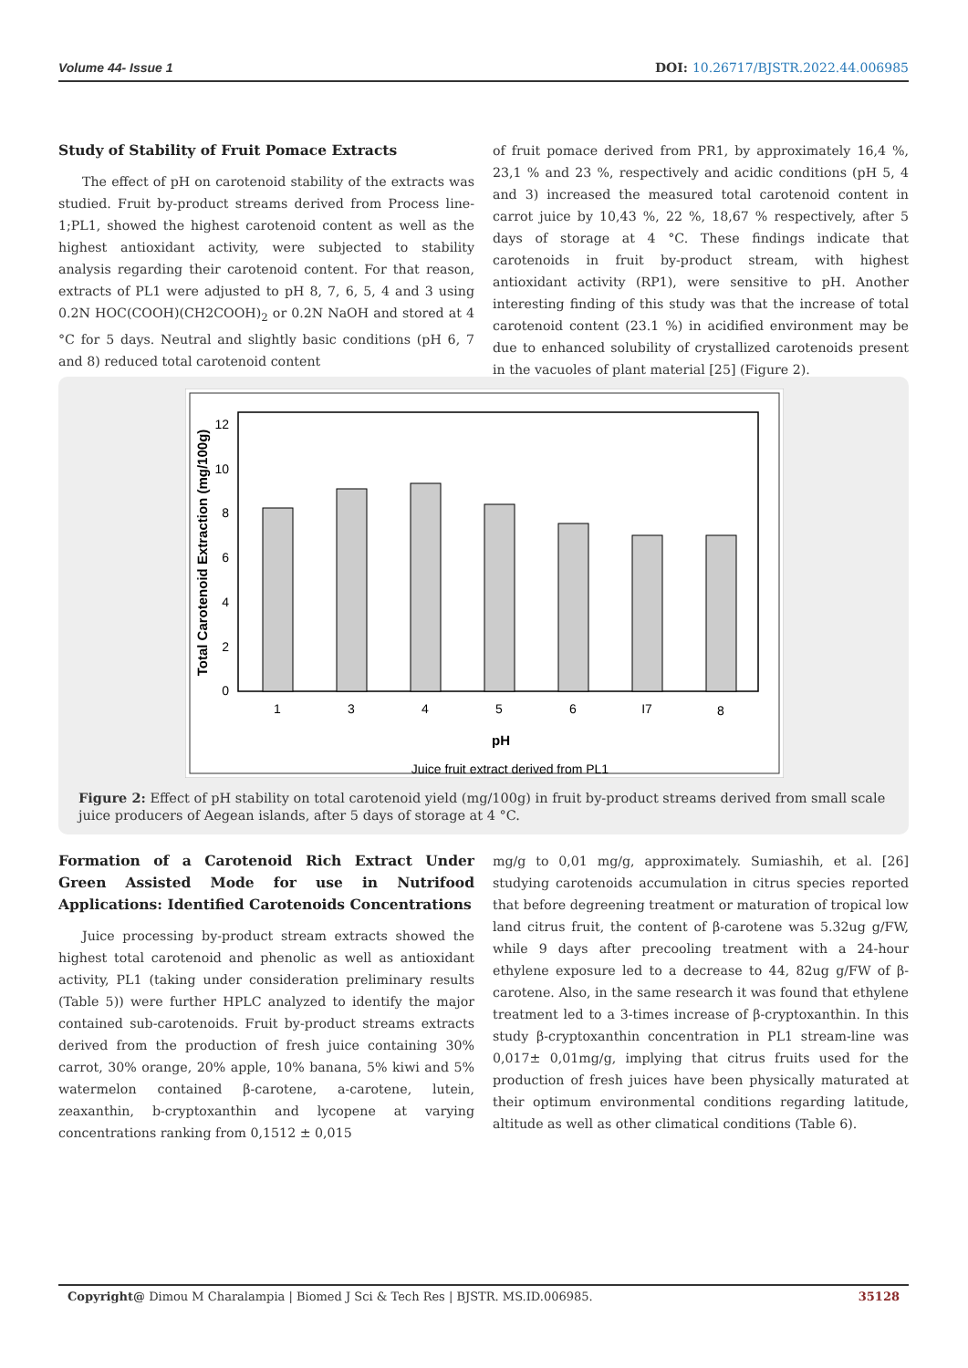Volume 44- Issue 1 DOI: 10.26717/BJSTR.2022.44.006985
Study of Stability of Fruit Pomace Extracts
The effect of pH on carotenoid stability of the extracts was studied. Fruit by-product streams derived from Process line-1;PL1, showed the highest carotenoid content as well as the highest antioxidant activity, were subjected to stability analysis regarding their carotenoid content. For that reason, extracts of PL1 were adjusted to pH 8, 7, 6, 5, 4 and 3 using 0.2N HOC(COOH)(CH2COOH)<sub>2</sub> or 0.2N NaOH and stored at 4 °C for 5 days. Neutral and slightly basic conditions (pH 6, 7 and 8) reduced total carotenoid content
of fruit pomace derived from PR1, by approximately 16,4 %, 23,1 % and 23 %, respectively and acidic conditions (pH 5, 4 and 3) increased the measured total carotenoid content in carrot juice by 10,43 %, 22 %, 18,67 % respectively, after 5 days of storage at 4 °C. These findings indicate that carotenoids in fruit by-product stream, with highest antioxidant activity (RP1), were sensitive to pH. Another interesting finding of this study was that the increase of total carotenoid content (23.1 %) in acidified environment may be due to enhanced solubility of crystallized carotenoids present in the vacuoles of plant material [25] (Figure 2).
0
2
4
6
8
10
12
1
3
4
5
6
I7
8
pH
Juice fruit extract derived from PL1
Total Carotenoid Extraction (mg/100g)
Figure 2: Effect of pH stability on total carotenoid yield (mg/100g) in fruit by-product streams derived from small scale juice producers of Aegean islands, after 5 days of storage at 4 °C.
Formation of a Carotenoid Rich Extract Under Green Assisted Mode for use in Nutrifood Applications: Identified Carotenoids Concentrations
Juice processing by-product stream extracts showed the highest total carotenoid and phenolic as well as antioxidant activity, PL1 (taking under consideration preliminary results (Table 5)) were further HPLC analyzed to identify the major contained sub-carotenoids. Fruit by-product streams extracts derived from the production of fresh juice containing 30% carrot, 30% orange, 20% apple, 10% banana, 5% kiwi and 5% watermelon contained β-carotene, a-carotene, lutein, zeaxanthin, b-cryptoxanthin and lycopene at varying concentrations ranking from 0,1512 ± 0,015
mg/g to 0,01 mg/g, approximately. Sumiashih, et al. [26] studying carotenoids accumulation in citrus species reported that before degreening treatment or maturation of tropical low land citrus fruit, the content of β-carotene was 5.32ug g/FW, while 9 days after precooling treatment with a 24-hour ethylene exposure led to a decrease to 44, 82ug g/FW of β-carotene. Also, in the same research it was found that ethylene treatment led to a 3-times increase of β-cryptoxanthin. In this study β-cryptoxanthin concentration in PL1 stream-line was 0,017± 0,01mg/g, implying that citrus fruits used for the production of fresh juices have been physically maturated at their optimum environmental conditions regarding latitude, altitude as well as other climatical conditions (Table 6).
Copyright@ Dimou M Charalampia | Biomed J Sci & Tech Res | BJSTR. MS.ID.006985. 35128